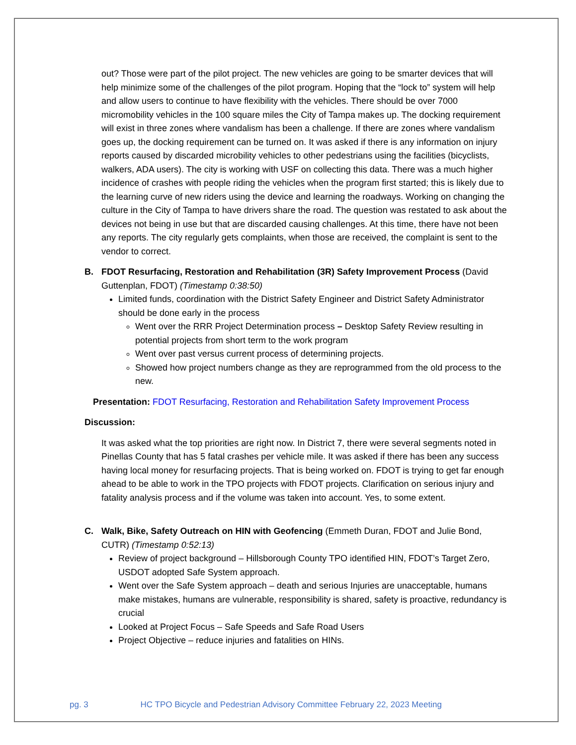out? Those were part of the pilot project. The new vehicles are going to be smarter devices that will help minimize some of the challenges of the pilot program. Hoping that the “lock to” system will help and allow users to continue to have flexibility with the vehicles. There should be over 7000 micromobility vehicles in the 100 square miles the City of Tampa makes up. The docking requirement will exist in three zones where vandalism has been a challenge. If there are zones where vandalism goes up, the docking requirement can be turned on. It was asked if there is any information on injury reports caused by discarded microbility vehicles to other pedestrians using the facilities (bicyclists, walkers, ADA users). The city is working with USF on collecting this data. There was a much higher incidence of crashes with people riding the vehicles when the program first started; this is likely due to the learning curve of new riders using the device and learning the roadways. Working on changing the culture in the City of Tampa to have drivers share the road. The question was restated to ask about the devices not being in use but that are discarded causing challenges. At this time, there have not been any reports. The city regularly gets complaints, when those are received, the complaint is sent to the vendor to correct.
B. FDOT Resurfacing, Restoration and Rehabilitation (3R) Safety Improvement Process (David Guttenplan, FDOT) (Timestamp 0:38:50)
Limited funds, coordination with the District Safety Engineer and District Safety Administrator should be done early in the process
Went over the RRR Project Determination process – Desktop Safety Review resulting in potential projects from short term to the work program
Went over past versus current process of determining projects.
Showed how project numbers change as they are reprogrammed from the old process to the new.
Presentation: FDOT Resurfacing, Restoration and Rehabilitation Safety Improvement Process
Discussion:
It was asked what the top priorities are right now. In District 7, there were several segments noted in Pinellas County that has 5 fatal crashes per vehicle mile. It was asked if there has been any success having local money for resurfacing projects. That is being worked on. FDOT is trying to get far enough ahead to be able to work in the TPO projects with FDOT projects. Clarification on serious injury and fatality analysis process and if the volume was taken into account. Yes, to some extent.
C. Walk, Bike, Safety Outreach on HIN with Geofencing (Emmeth Duran, FDOT and Julie Bond, CUTR) (Timestamp 0:52:13)
Review of project background – Hillsborough County TPO identified HIN, FDOT’s Target Zero, USDOT adopted Safe System approach.
Went over the Safe System approach – death and serious Injuries are unacceptable, humans make mistakes, humans are vulnerable, responsibility is shared, safety is proactive, redundancy is crucial
Looked at Project Focus – Safe Speeds and Safe Road Users
Project Objective – reduce injuries and fatalities on HINs.
pg. 3 HC TPO Bicycle and Pedestrian Advisory Committee February 22, 2023 Meeting